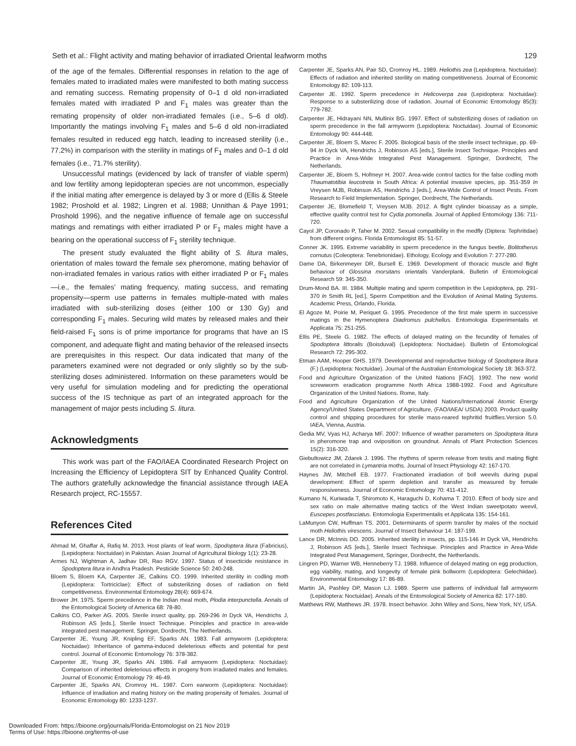Seth et al.: Flight activity and mating behavior of irradiated Oriental leafworm moths 129
of the age of the females. Differential responses in relation to the age of females mated to irradiated males were manifested to both mating success and remating success. Remating propensity of 0–1 d old non-irradiated females mated with irradiated P and F<sub>1</sub> males was greater than the remating propensity of older non-irradiated females (i.e., 5–6 d old). Importantly the matings involving F<sub>1</sub> males and 5–6 d old non-irradiated females resulted in reduced egg hatch, leading to increased sterility (i.e., 77.2%) in comparison with the sterility in matings of F<sub>1</sub> males and 0–1 d old females (i.e., 71.7% sterility).
Unsuccessful matings (evidenced by lack of transfer of viable sperm) and low fertility among lepidopteran species are not uncommon, especially if the initial mating after emergence is delayed by 3 or more d (Ellis & Steele 1982; Proshold et al. 1982; Lingren et al. 1988; Unnithan & Paye 1991; Proshold 1996), and the negative influence of female age on successful matings and rematings with either irradiated P or F<sub>1</sub> males might have a bearing on the operational success of F<sub>1</sub> sterility technique.
The present study evaluated the flight ability of S. litura males, orientation of males toward the female sex pheromone, mating behavior of non-irradiated females in various ratios with either irradiated P or F<sub>1</sub> males—i.e., the females’ mating frequency, mating success, and remating propensity—sperm use patterns in females multiple-mated with males irradiated with sub-sterilizing doses (either 100 or 130 Gy) and corresponding F<sub>1</sub> males. Securing wild mates by released males and their field-raised F<sub>1</sub> sons is of prime importance for programs that have an IS component, and adequate flight and mating behavior of the released insects are prerequisites in this respect. Our data indicated that many of the parameters examined were not degraded or only slightly so by the sub-sterilizing doses administered. Information on these parameters would be very useful for simulation modeling and for predicting the operational success of the IS technique as part of an integrated approach for the management of major pests including S. litura.
Acknowledgments
This work was part of the FAO/IAEA Coordinated Research Project on Increasing the Efficiency of Lepidoptera SIT by Enhanced Quality Control. The authors gratefully acknowledge the financial assistance through IAEA Research project, RC-15557.
References Cited
Ahmad M, Ghaffar A, Rafiq M. 2013. Host plants of leaf worm, Spodoptera litura (Fabricius), (Lepidoptera: Noctuidae) in Pakistan. Asian Journal of Agricultural Biology 1(1): 23-28.
Armes NJ, Wightman A, Jadhav DR, Rao RGV. 1997. Status of insecticide resistance in Spodoptera litura in Andhra Pradesh. Pesticide Science 50: 240-248.
Bloem S, Bloem KA, Carpenter JE, Calkins CO. 1999. Inherited sterility in codling moth (Lepidoptera: Tortriciclae): Effect of substerilizing doses of radiation on field competitiveness. Environmental Entomology 28(4): 669-674.
Brower JH. 1975. Sperm precedence in the Indian meal moth, Plodia interpunctella. Annals of the Entomological Society of America 68: 78-80.
Calkins CO, Parker AG. 2005. Sterile insect quality, pp. 269-296 In Dyck VA, Hendrichs J, Robinson AS [eds.], Sterile Insect Technique. Principles and practice in area-wide integrated pest management. Springer, Dordrecht, The Netherlands.
Carpenter JE, Young JR, Knipling EF, Sparks AN. 1983. Fall armyworm (Lepidoptera: Noctuidae): Inheritance of gamma-induced deleterious effects and potential for pest control. Journal of Economic Entomology 76: 378-382.
Carpenter JE, Young JR, Sparks AN. 1986. Fall armyworm (Lepidoptera: Noctuidae): Comparison of inherited deleterious effects in progeny from irradiated males and females. Journal of Economic Entomology 79: 46-49.
Carpenter JE, Sparks AN, Cromroy HL. 1987. Corn earworm (Lepidoptera: Noctuidae): Influence of irradiation and mating history on the mating propensity of females. Journal of Economic Entomology 80: 1233-1237.
Carpenter JE, Sparks AN, Pair SD, Cromroy HL. 1989. Heliothis zea (Lepidoptera. Noctuidae): Effects of radiation and inherited sterility on mating competitiveness. Journal of Economic Entomology 82: 109-113.
Carpenter JE. 1992. Sperm precedence in Helicoverpa zea (Lepidoptera: Noctuidae): Response to a substerilizing dose of radiation. Journal of Economic Entomology 85(3): 779-782.
Carpenter JE, Hidrayani NN, Mullinix BG. 1997. Effect of substerilizing doses of radiation on sperm precedence in the fall armyworm (Lepidoptera: Noctuidae). Journal of Economic Entomology 90: 444-448.
Carpenter JE, Bloem S, Marec F. 2005. Biological basis of the sterile insect technique, pp. 69-94 In Dyck VA, Hendrichs J, Robinson AS [eds.], Sterile Insect Technique. Principles and Practice in Area-Wide Integrated Pest Management. Springer, Dordrecht, The Netherlands.
Carpenter JE, Bloem S, Hofmeyr H. 2007. Area-wide control tactics for the false codling moth Thaumatotibia leucotreta in South Africa: A potential invasive species, pp. 351-359 In Vreysen MJB, Robinson AS, Hendrichs J [eds.], Area-Wide Control of Insect Pests. From Research to Field Implementation. Springer, Dordrecht, The Netherlands.
Carpenter JE, Blomefield T, Vreysen MJB. 2012. A flight cylinder bioassay as a simple, effective quality control test for Cydia pomonella. Journal of Applied Entomology 136: 711-720.
Cayol JP, Coronado P, Taher M. 2002. Sexual compatibility in the medfly (Diptera: Tephritidae) from different origins. Florida Entomologist 85: 51-57.
Conner JK. 1995. Extreme variability in sperm precedence in the fungus beetle, Bolitotherus cornutus (Coleoptera: Tenebrionidae). Ethology, Ecology and Evolution 7: 277-280.
Dame DA, Birkenmeyer DR, Bursell E. 1969. Development of thoracic muscle and flight behaviour of Glossina morsitans orientalis Vanderplank. Bulletin of Entomological Research 59: 345-350.
Drum-Mond BA. III. 1984. Multiple mating and sperm competition in the Lepidoptera, pp. 291-370 In Smith RL [ed.], Sperm Competition and the Evolution of Animal Mating Systems. Academic Press, Orlando, Florida.
El Agoze M, Poirie M, Periquet G. 1995. Precedence of the first male sperm in successive matings in the Hymenoptera Diadromus pulchellus. Entomologia Experimentalis et Applicata 75: 251-255.
Ellis PE, Steele G. 1982. The effects of delayed mating on the fecundity of females of Spodoptera littoralis (Boisduval) (Lepidoptera: Noctuidae). Bulletin of Entomological Research 72: 295-302.
Etman AAM, Hooper GHS. 1979. Developmental and reproductive biology of Spodoptera litura (F.) (Lepidoptera: Noctuidae). Journal of the Australian Entomological Society 18: 363-372.
Food and Agriculture Organization of the United Nations [FAO]. 1992. The new world screwworm eradication programme North Africa 1988-1992. Food and Agriculture Organization of the United Nations. Rome, Italy.
Food and Agriculture Organization of the United Nations/International Atomic Energy Agency/United States Department of Agriculture, (FAO/IAEA/ USDA) 2003. Product quality control and shipping procedures for sterile mass-reared tephritid fruitflies.Version 5.0. IAEA, Vienna, Austria.
Gedia MV, Vyas HJ, Acharya MF. 2007: Influence of weather parameters on Spodoptera litura in pheromone trap and oviposition on groundnut. Annals of Plant Protection Sciences 15(2): 316-320.
Giebultowicz JM, Zdarek J. 1996. The rhythms of sperm release from testis and mating flight are not correlated in Lymantria moths. Journal of Insect Physiology 42: 167-170.
Haynes JW, Mitchell EB. 1977. Fractionated irradiation of boll weevils during pupal development: Effect of sperm depletion and transfer as measured by female responsiveness. Journal of Economic Entomology 70: 411-412.
Kumano N, Kuriwada T, Shiromoto K, Haraguchi D, Kohama T. 2010. Effect of body size and sex ratio on male alternative mating tactics of the West Indian sweetpotato weevil, Euscepes postfasciatus. Entomologia Experimentalis et Applicata 135: 154-161.
LaMunyon CW, Huffman TS. 2001. Determinants of sperm transfer by males of the noctuid moth Heliothis virescens. Journal of Insect Behaviour 14: 187-199.
Lance DR, McInnis DO. 2005. Inherited sterility in insects, pp. 115-146 In Dyck VA, Hendrichs J, Robinson AS [eds.], Sterile Insect Technique. Principles and Practice in Area-Wide Integrated Pest Management, Springer, Dordrecht, the Netherlands.
Lingren PD, Warner WB, Henneberry TJ. 1988. Influence of delayed mating on egg production, egg viability, mating, and longevity of female pink bollworm (Lepidoptera: Gelechiidae). Environmental Entomology 17: 86-89.
Martin JA, Pashley DP, Mason LJ. 1989. Sperm use patterns of individual fall armyworm (Lepidoptera: Noctuidae). Annals of the Entomological Society of America 82: 177-180.
Matthews RW, Matthews JR. 1978. Insect behavior. John Wiley and Sons, New York, NY, USA.
Downloaded From: https://bioone.org/journals/Florida-Entomologist on 21 Nov 2019
Terms of Use: https://bioone.org/terms-of-use